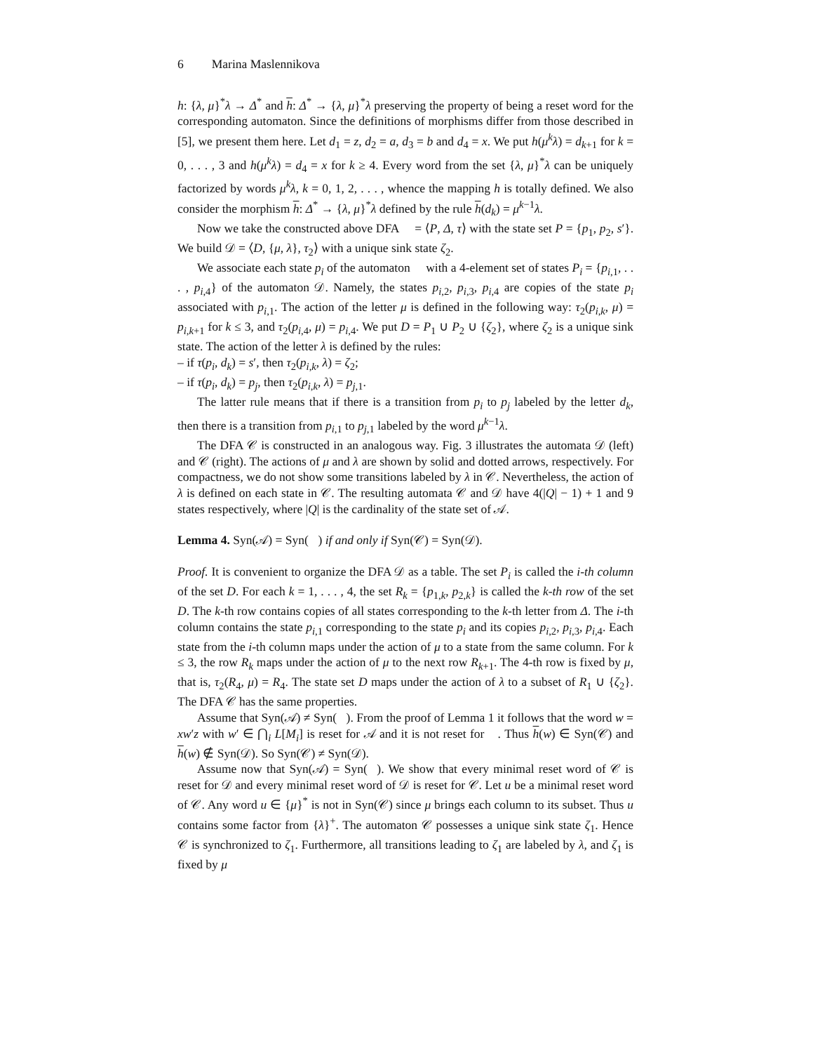6 Marina Maslennikova
h: {λ, μ}<sup>*</sup>λ → Δ<sup>*</sup> and h: Δ<sup>*</sup> → {λ, μ}<sup>*</sup>λ preserving the property of being a reset word for the corresponding automaton. Since the definitions of morphisms differ from those described in [5], we present them here. Let d<sub>1</sub> = z, d<sub>2</sub> = a, d<sub>3</sub> = b and d<sub>4</sub> = x. We put h(μ<sup>k</sup>λ) = d<sub>k+1</sub> for k = 0, . . . , 3 and h(μ<sup>k</sup>λ) = d<sub>4</sub> = x for k ≥ 4. Every word from the set {λ, μ}<sup>*</sup>λ can be uniquely factorized by words μ<sup>k</sup>λ, k = 0, 1, 2, . . . , whence the mapping h is totally defined. We also consider the morphism h: Δ<sup>*</sup> → {λ, μ}<sup>*</sup>λ defined by the rule h(d<sub>k</sub>) = μ<sup>k−1</sup>λ.
Now we take the constructed above DFA 𝒝 = ⟨P, Δ, τ⟩ with the state set P = {p<sub>1</sub>, p<sub>2</sub>, s′}. We build 𝒟 = ⟨D, {μ, λ}, τ<sub>2</sub>⟩ with a unique sink state ζ<sub>2</sub>.
We associate each state p<sub>i</sub> of the automaton 𝒝 with a 4-element set of states P<sub>i</sub> = {p<sub>i,1</sub>, . . . , p<sub>i,4</sub>} of the automaton 𝒟. Namely, the states p<sub>i,2</sub>, p<sub>i,3</sub>, p<sub>i,4</sub> are copies of the state p<sub>i</sub> associated with p<sub>i,1</sub>. The action of the letter μ is defined in the following way: τ<sub>2</sub>(p<sub>i,k</sub>, μ) = p<sub>i,k+1</sub> for k ≤ 3, and τ<sub>2</sub>(p<sub>i,4</sub>, μ) = p<sub>i,4</sub>. We put D = P<sub>1</sub> ∪ P<sub>2</sub> ∪ {ζ<sub>2</sub>}, where ζ<sub>2</sub> is a unique sink state. The action of the letter λ is defined by the rules:
– if τ(p<sub>i</sub>, d<sub>k</sub>) = s′, then τ<sub>2</sub>(p<sub>i,k</sub>, λ) = ζ<sub>2</sub>;
– if τ(p<sub>i</sub>, d<sub>k</sub>) = p<sub>j</sub>, then τ<sub>2</sub>(p<sub>i,k</sub>, λ) = p<sub>j,1</sub>.
The latter rule means that if there is a transition from p<sub>i</sub> to p<sub>j</sub> labeled by the letter d<sub>k</sub>, then there is a transition from p<sub>i,1</sub> to p<sub>j,1</sub> labeled by the word μ<sup>k−1</sup>λ.
The DFA 𝒞 is constructed in an analogous way. Fig. 3 illustrates the automata 𝒟 (left) and 𝒞 (right). The actions of μ and λ are shown by solid and dotted arrows, respectively. For compactness, we do not show some transitions labeled by λ in 𝒞. Nevertheless, the action of λ is defined on each state in 𝒞. The resulting automata 𝒞 and 𝒟 have 4(|Q| − 1) + 1 and 9 states respectively, where |Q| is the cardinality of the state set of 𝒜.
Lemma 4. Syn(𝒜) = Syn(𝒝) if and only if Syn(𝒞) = Syn(𝒟).
Proof. It is convenient to organize the DFA 𝒟 as a table. The set P<sub>i</sub> is called the i-th column of the set D. For each k = 1, . . . , 4, the set R<sub>k</sub> = {p<sub>1,k</sub>, p<sub>2,k</sub>} is called the k-th row of the set D. The k-th row contains copies of all states corresponding to the k-th letter from Δ. The i-th column contains the state p<sub>i,1</sub> corresponding to the state p<sub>i</sub> and its copies p<sub>i,2</sub>, p<sub>i,3</sub>, p<sub>i,4</sub>. Each state from the i-th column maps under the action of μ to a state from the same column. For k ≤ 3, the row R<sub>k</sub> maps under the action of μ to the next row R<sub>k+1</sub>. The 4-th row is fixed by μ, that is, τ<sub>2</sub>(R<sub>4</sub>, μ) = R<sub>4</sub>. The state set D maps under the action of λ to a subset of R<sub>1</sub> ∪ {ζ<sub>2</sub>}. The DFA 𝒞 has the same properties.
Assume that Syn(𝒜) ≠ Syn(𝒝). From the proof of Lemma 1 it follows that the word w = xw′z with w′ ∈ ⋂<sub>i</sub> L[M<sub>i</sub>] is reset for 𝒜 and it is not reset for 𝒝. Thus h(w) ∈ Syn(𝒞) and h(w) ∉ Syn(𝒟). So Syn(𝒞) ≠ Syn(𝒟).
Assume now that Syn(𝒜) = Syn(𝒝). We show that every minimal reset word of 𝒞 is reset for 𝒟 and every minimal reset word of 𝒟 is reset for 𝒞. Let u be a minimal reset word of 𝒞. Any word u ∈ {μ}<sup>*</sup> is not in Syn(𝒞) since μ brings each column to its subset. Thus u contains some factor from {λ}<sup>+</sup>. The automaton 𝒞 possesses a unique sink state ζ<sub>1</sub>. Hence 𝒞 is synchronized to ζ<sub>1</sub>. Furthermore, all transitions leading to ζ<sub>1</sub> are labeled by λ, and ζ<sub>1</sub> is fixed by μ